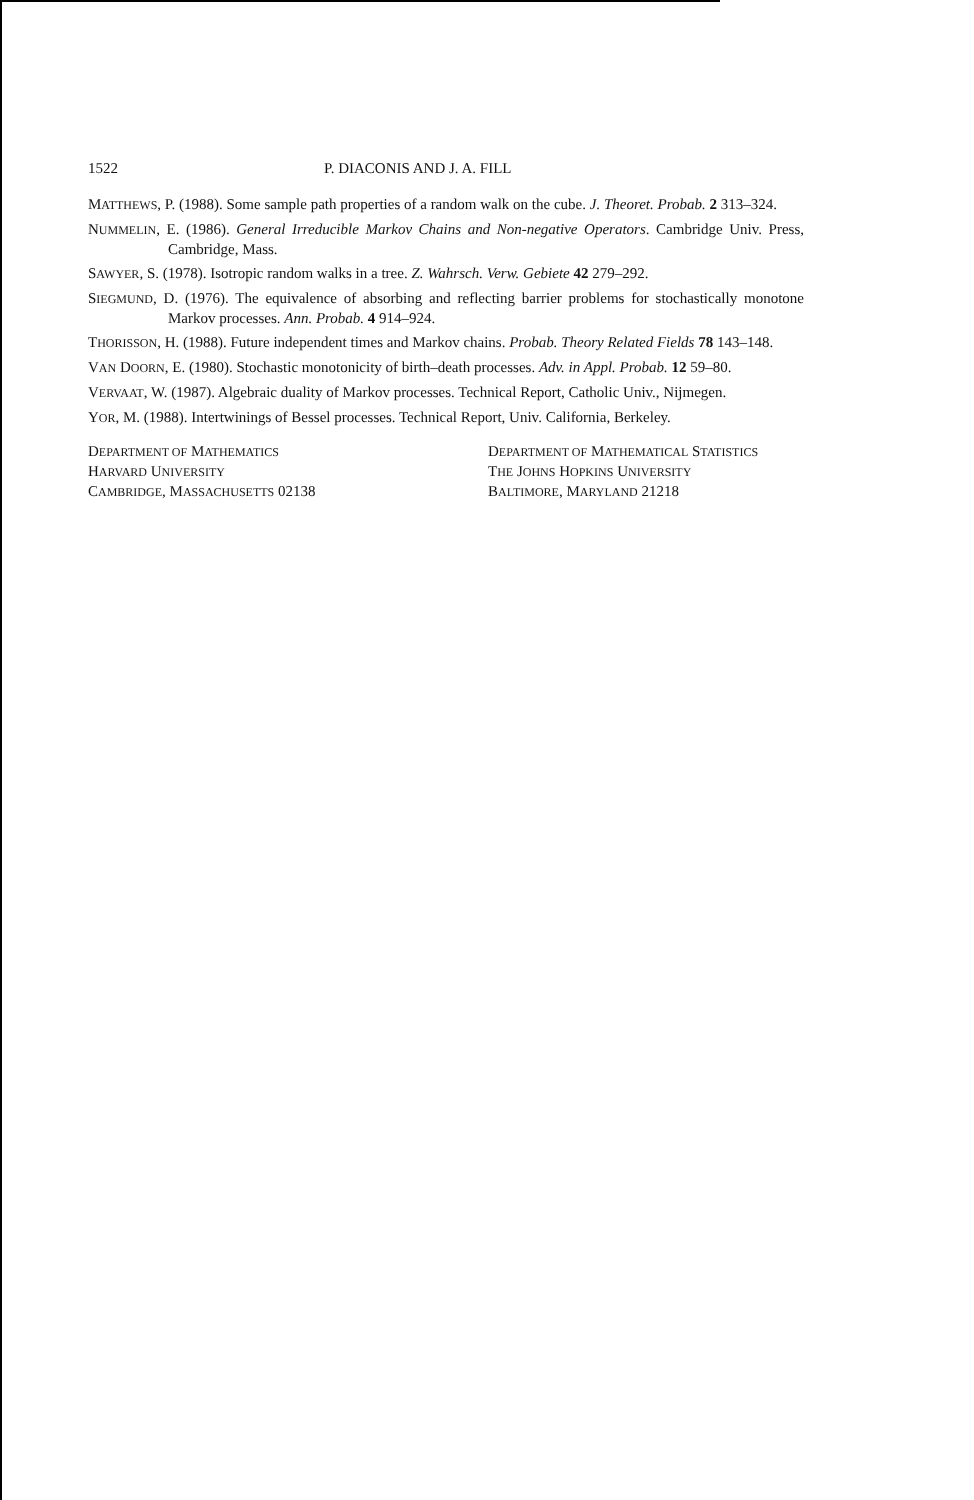1522 P. DIACONIS AND J. A. FILL
MATTHEWS, P. (1988). Some sample path properties of a random walk on the cube. J. Theoret. Probab. 2 313–324.
NUMMELIN, E. (1986). General Irreducible Markov Chains and Non-negative Operators. Cambridge Univ. Press, Cambridge, Mass.
SAWYER, S. (1978). Isotropic random walks in a tree. Z. Wahrsch. Verw. Gebiete 42 279–292.
SIEGMUND, D. (1976). The equivalence of absorbing and reflecting barrier problems for stochastically monotone Markov processes. Ann. Probab. 4 914–924.
THORISSON, H. (1988). Future independent times and Markov chains. Probab. Theory Related Fields 78 143–148.
VAN DOORN, E. (1980). Stochastic monotonicity of birth–death processes. Adv. in Appl. Probab. 12 59–80.
VERVAAT, W. (1987). Algebraic duality of Markov processes. Technical Report, Catholic Univ., Nijmegen.
YOR, M. (1988). Intertwinings of Bessel processes. Technical Report, Univ. California, Berkeley.
DEPARTMENT OF MATHEMATICS
HARVARD UNIVERSITY
CAMBRIDGE, MASSACHUSETTS 02138
DEPARTMENT OF MATHEMATICAL STATISTICS
THE JOHNS HOPKINS UNIVERSITY
BALTIMORE, MARYLAND 21218